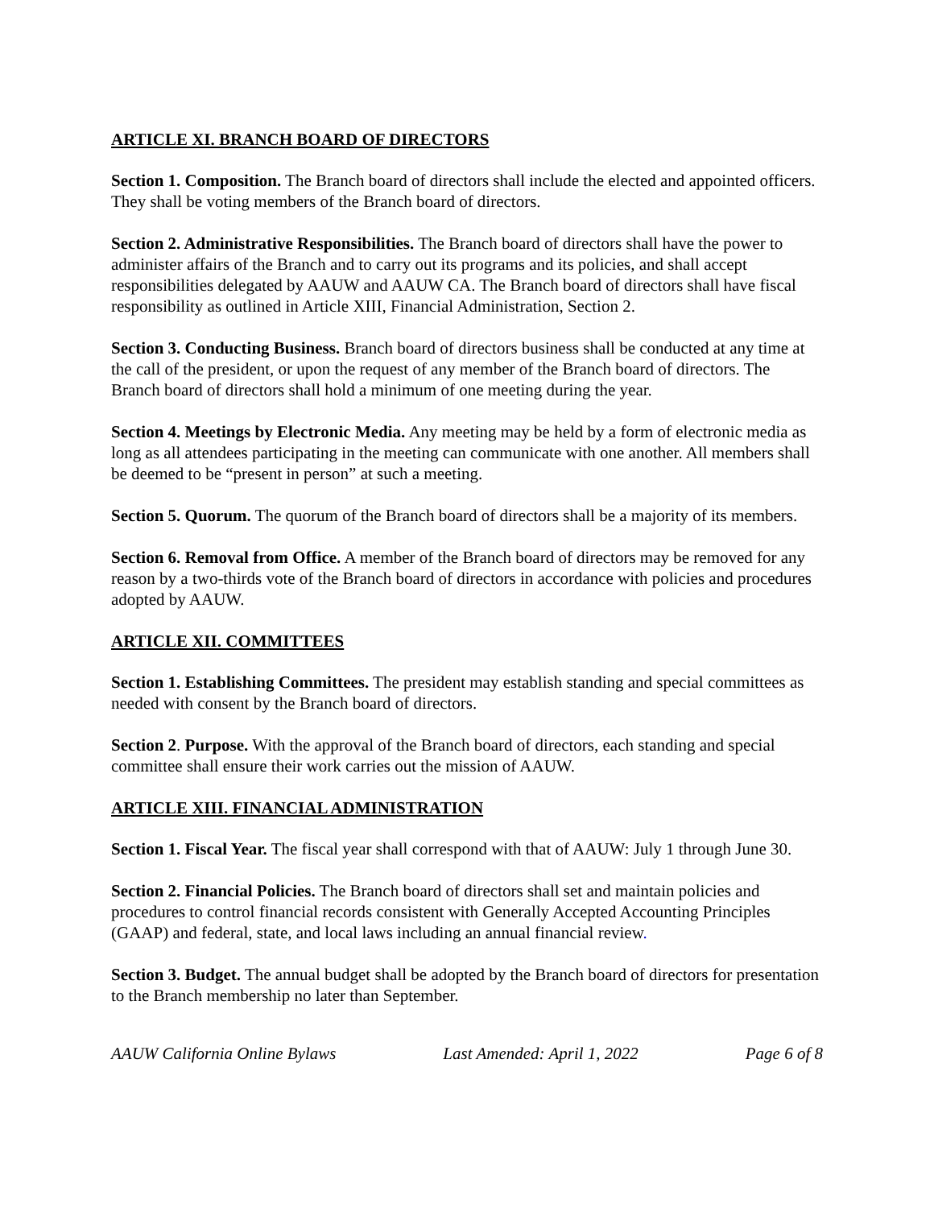ARTICLE XI. BRANCH BOARD OF DIRECTORS
Section 1. Composition. The Branch board of directors shall include the elected and appointed officers. They shall be voting members of the Branch board of directors.
Section 2. Administrative Responsibilities. The Branch board of directors shall have the power to administer affairs of the Branch and to carry out its programs and its policies, and shall accept responsibilities delegated by AAUW and AAUW CA. The Branch board of directors shall have fiscal responsibility as outlined in Article XIII, Financial Administration, Section 2.
Section 3. Conducting Business. Branch board of directors business shall be conducted at any time at the call of the president, or upon the request of any member of the Branch board of directors. The Branch board of directors shall hold a minimum of one meeting during the year.
Section 4. Meetings by Electronic Media. Any meeting may be held by a form of electronic media as long as all attendees participating in the meeting can communicate with one another. All members shall be deemed to be “present in person” at such a meeting.
Section 5. Quorum. The quorum of the Branch board of directors shall be a majority of its members.
Section 6. Removal from Office. A member of the Branch board of directors may be removed for any reason by a two-thirds vote of the Branch board of directors in accordance with policies and procedures adopted by AAUW.
ARTICLE XII. COMMITTEES
Section 1. Establishing Committees. The president may establish standing and special committees as needed with consent by the Branch board of directors.
Section 2. Purpose. With the approval of the Branch board of directors, each standing and special committee shall ensure their work carries out the mission of AAUW.
ARTICLE XIII. FINANCIAL ADMINISTRATION
Section 1. Fiscal Year. The fiscal year shall correspond with that of AAUW: July 1 through June 30.
Section 2. Financial Policies. The Branch board of directors shall set and maintain policies and procedures to control financial records consistent with Generally Accepted Accounting Principles (GAAP) and federal, state, and local laws including an annual financial review.
Section 3. Budget. The annual budget shall be adopted by the Branch board of directors for presentation to the Branch membership no later than September.
AAUW California Online Bylaws Last Amended: April 1, 2022 Page 6 of 8